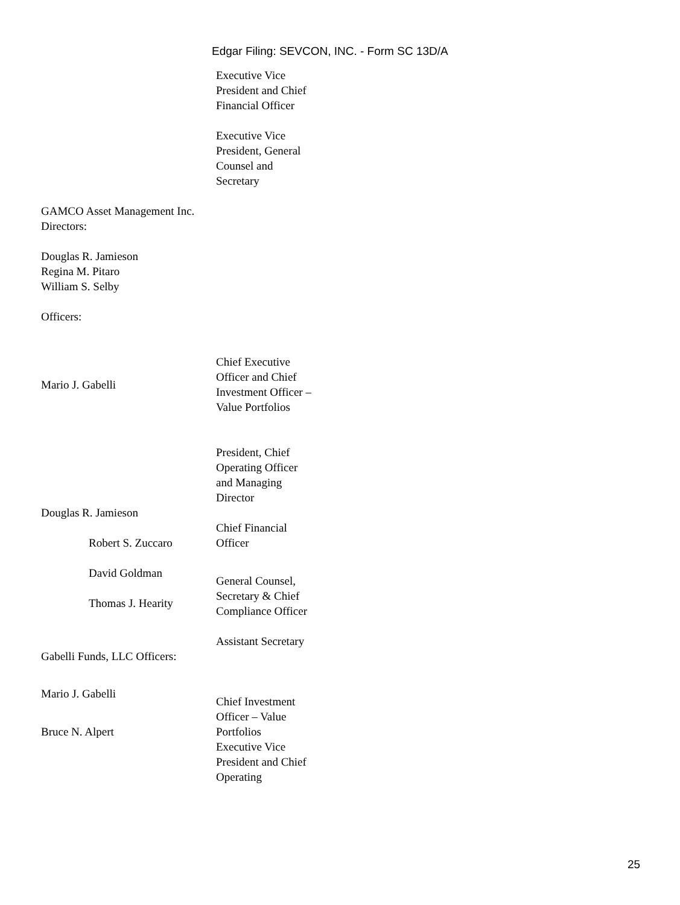Edgar Filing: SEVCON, INC. - Form SC 13D/A
| | Executive Vice President and Chief Financial Officer Executive Vice President, General Counsel and Secretary |
| GAMCO Asset Management Inc. Directors: Douglas R. Jamieson Regina M. Pitaro William S. Selby Officers: | |
| Mario J. Gabelli | Chief Executive Officer and Chief Investment Officer – Value Portfolios |
| Douglas R. Jamieson Robert S. Zuccaro David Goldman Thomas J. Hearity | President, Chief Operating Officer and Managing Director Chief Financial Officer General Counsel, Secretary & Chief Compliance Officer Assistant Secretary |
| Gabelli Funds, LLC Officers: Mario J. Gabelli Bruce N. Alpert | Chief Investment Officer – Value Portfolios Executive Vice President and Chief Operating |
25